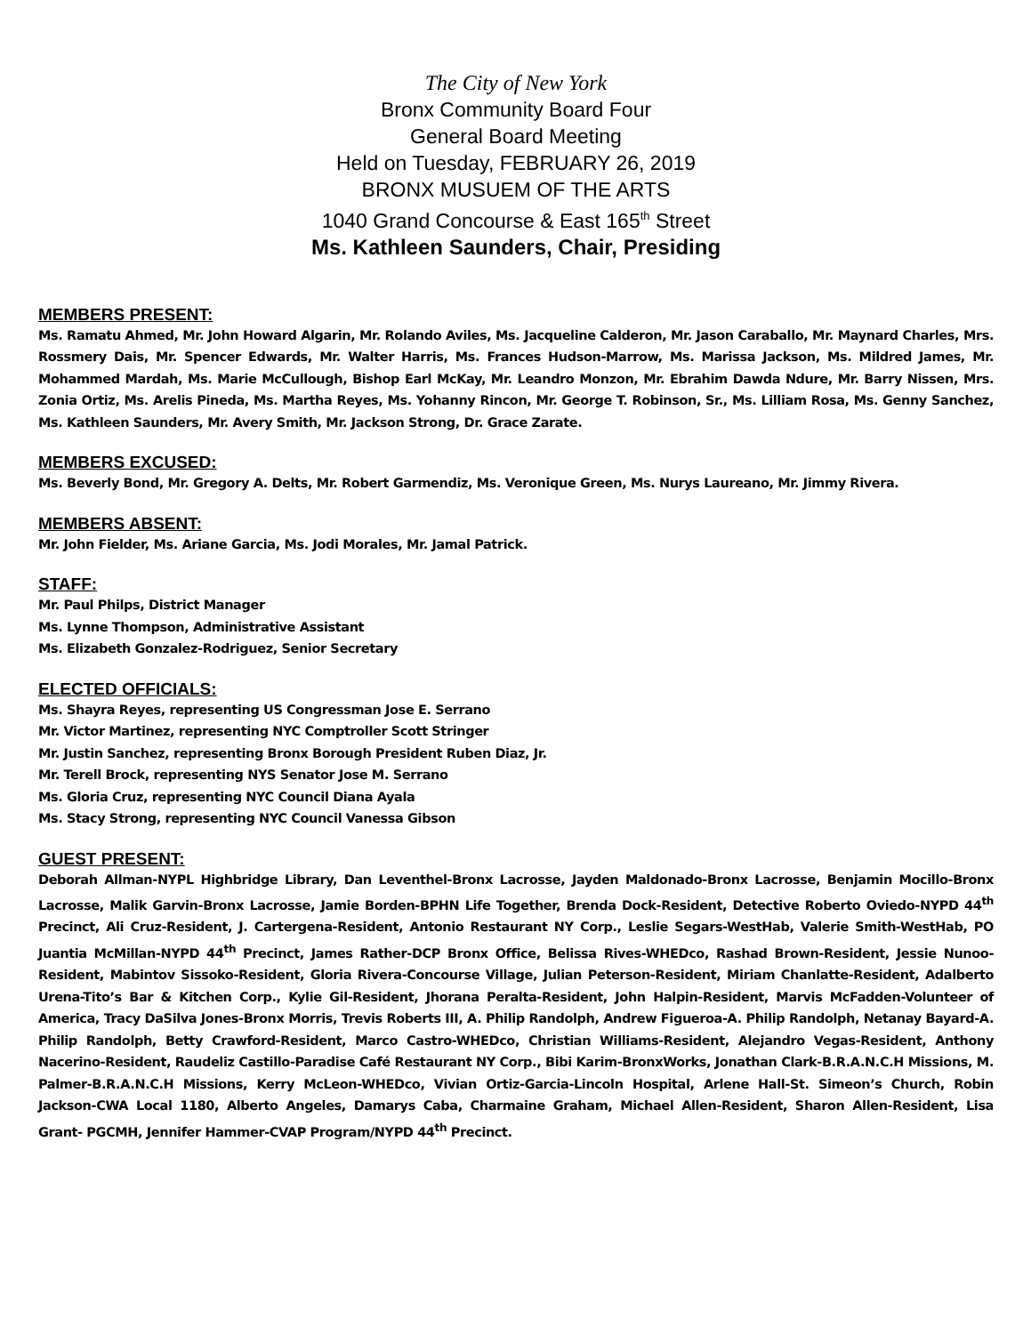The City of New York
Bronx Community Board Four
General Board Meeting
Held on Tuesday, FEBRUARY 26, 2019
BRONX MUSUEM OF THE ARTS
1040 Grand Concourse & East 165<sup>th</sup> Street
Ms. Kathleen Saunders, Chair, Presiding
MEMBERS PRESENT:
Ms. Ramatu Ahmed, Mr. John Howard Algarin, Mr. Rolando Aviles, Ms. Jacqueline Calderon, Mr. Jason Caraballo, Mr. Maynard Charles, Mrs. Rossmery Dais, Mr. Spencer Edwards, Mr. Walter Harris, Ms. Frances Hudson-Marrow, Ms. Marissa Jackson, Ms. Mildred James, Mr. Mohammed Mardah, Ms. Marie McCullough, Bishop Earl McKay, Mr. Leandro Monzon, Mr. Ebrahim Dawda Ndure, Mr. Barry Nissen, Mrs. Zonia Ortiz, Ms. Arelis Pineda, Ms. Martha Reyes, Ms. Yohanny Rincon, Mr. George T. Robinson, Sr., Ms. Lilliam Rosa, Ms. Genny Sanchez, Ms. Kathleen Saunders, Mr. Avery Smith, Mr. Jackson Strong, Dr. Grace Zarate.
MEMBERS EXCUSED:
Ms. Beverly Bond, Mr. Gregory A. Delts, Mr. Robert Garmendiz, Ms. Veronique Green, Ms. Nurys Laureano, Mr. Jimmy Rivera.
MEMBERS ABSENT:
Mr. John Fielder, Ms. Ariane Garcia, Ms. Jodi Morales, Mr. Jamal Patrick.
STAFF:
Mr. Paul Philps, District Manager
Ms. Lynne Thompson, Administrative Assistant
Ms. Elizabeth Gonzalez-Rodriguez, Senior Secretary
ELECTED OFFICIALS:
Ms. Shayra Reyes, representing US Congressman Jose E. Serrano
Mr. Victor Martinez, representing NYC Comptroller Scott Stringer
Mr. Justin Sanchez, representing Bronx Borough President Ruben Diaz, Jr.
Mr. Terell Brock, representing NYS Senator Jose M. Serrano
Ms. Gloria Cruz, representing NYC Council Diana Ayala
Ms. Stacy Strong, representing NYC Council Vanessa Gibson
GUEST PRESENT:
Deborah Allman-NYPL Highbridge Library, Dan Leventhel-Bronx Lacrosse, Jayden Maldonado-Bronx Lacrosse, Benjamin Mocillo-Bronx Lacrosse, Malik Garvin-Bronx Lacrosse, Jamie Borden-BPHN Life Together, Brenda Dock-Resident, Detective Roberto Oviedo-NYPD 44<sup>th</sup> Precinct, Ali Cruz-Resident, J. Cartergena-Resident, Antonio Restaurant NY Corp., Leslie Segars-WestHab, Valerie Smith-WestHab, PO Juantia McMillan-NYPD 44<sup>th</sup> Precinct, James Rather-DCP Bronx Office, Belissa Rives-WHEDco, Rashad Brown-Resident, Jessie Nunoo-Resident, Mabintov Sissoko-Resident, Gloria Rivera-Concourse Village, Julian Peterson-Resident, Miriam Chanlatte-Resident, Adalberto Urena-Tito’s Bar & Kitchen Corp., Kylie Gil-Resident, Jhorana Peralta-Resident, John Halpin-Resident, Marvis McFadden-Volunteer of America, Tracy DaSilva Jones-Bronx Morris, Trevis Roberts III, A. Philip Randolph, Andrew Figueroa-A. Philip Randolph, Netanay Bayard-A. Philip Randolph, Betty Crawford-Resident, Marco Castro-WHEDco, Christian Williams-Resident, Alejandro Vegas-Resident, Anthony Nacerino-Resident, Raudeliz Castillo-Paradise Café Restaurant NY Corp., Bibi Karim-BronxWorks, Jonathan Clark-B.R.A.N.C.H Missions, M. Palmer-B.R.A.N.C.H Missions, Kerry McLeon-WHEDco, Vivian Ortiz-Garcia-Lincoln Hospital, Arlene Hall-St. Simeon’s Church, Robin Jackson-CWA Local 1180, Alberto Angeles, Damarys Caba, Charmaine Graham, Michael Allen-Resident, Sharon Allen-Resident, Lisa Grant- PGCMH, Jennifer Hammer-CVAP Program/NYPD 44<sup>th</sup> Precinct.